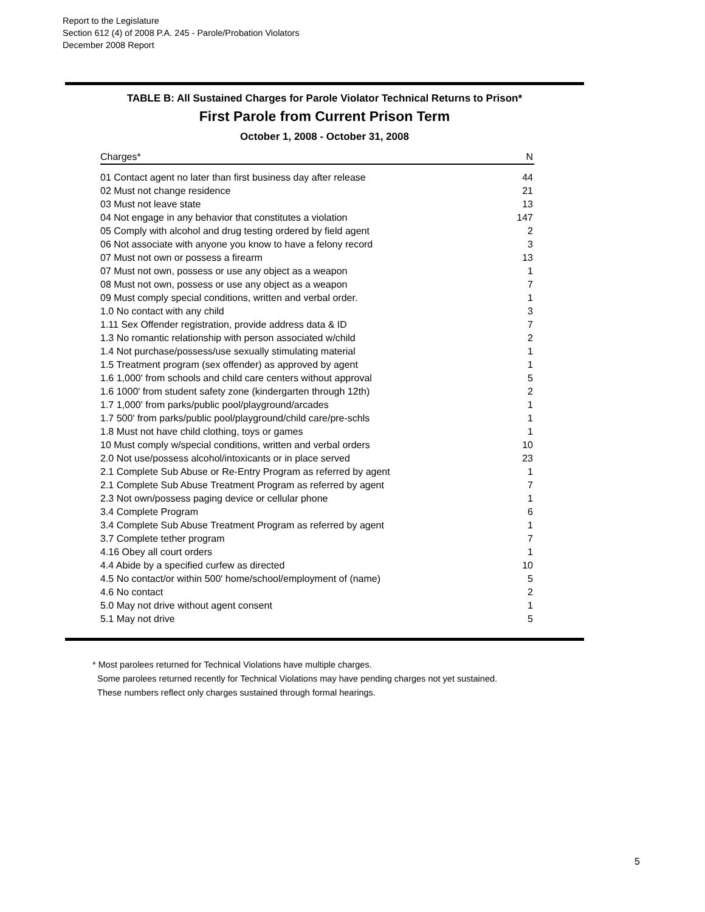Report to the Legislature
Section 612 (4) of 2008 P.A. 245 - Parole/Probation Violators
December 2008 Report
TABLE B: All Sustained Charges for Parole Violator Technical Returns to Prison*
First Parole from Current Prison Term
October 1, 2008 - October 31, 2008
| Charges* | N |
| --- | --- |
| 01 Contact agent no later than first business day after release | 44 |
| 02 Must not change residence | 21 |
| 03 Must not leave state | 13 |
| 04 Not engage in any behavior that constitutes a violation | 147 |
| 05 Comply with alcohol and drug testing ordered by field agent | 2 |
| 06 Not associate with anyone you know to have a felony record | 3 |
| 07 Must not own or possess a firearm | 13 |
| 07 Must not own, possess or use any object as a weapon | 1 |
| 08 Must not own, possess or use any object as a weapon | 7 |
| 09 Must comply special conditions, written and verbal order. | 1 |
| 1.0 No contact with any child | 3 |
| 1.11 Sex Offender registration, provide address data & ID | 7 |
| 1.3 No romantic relationship with person associated w/child | 2 |
| 1.4 Not purchase/possess/use sexually stimulating material | 1 |
| 1.5 Treatment program (sex offender) as approved by agent | 1 |
| 1.6 1,000' from schools and child care centers without approval | 5 |
| 1.6 1000' from student safety zone (kindergarten through 12th) | 2 |
| 1.7 1,000' from parks/public pool/playground/arcades | 1 |
| 1.7 500' from parks/public pool/playground/child care/pre-schls | 1 |
| 1.8 Must not have child clothing, toys or games | 1 |
| 10 Must comply w/special conditions, written and verbal orders | 10 |
| 2.0 Not use/possess alcohol/intoxicants or in place served | 23 |
| 2.1 Complete Sub Abuse or Re-Entry Program as referred by agent | 1 |
| 2.1 Complete Sub Abuse Treatment Program as referred by agent | 7 |
| 2.3 Not own/possess paging device or cellular phone | 1 |
| 3.4 Complete Program | 6 |
| 3.4 Complete Sub Abuse Treatment Program as referred by agent | 1 |
| 3.7 Complete tether program | 7 |
| 4.16 Obey all court orders | 1 |
| 4.4 Abide by a specified curfew as directed | 10 |
| 4.5 No contact/or within 500' home/school/employment of (name) | 5 |
| 4.6 No contact | 2 |
| 5.0 May not drive without agent consent | 1 |
| 5.1 May not drive | 5 |
* Most parolees returned for Technical Violations have multiple charges.
Some parolees returned recently for Technical Violations may have pending charges not yet sustained.
These numbers reflect only charges sustained through formal hearings.
5